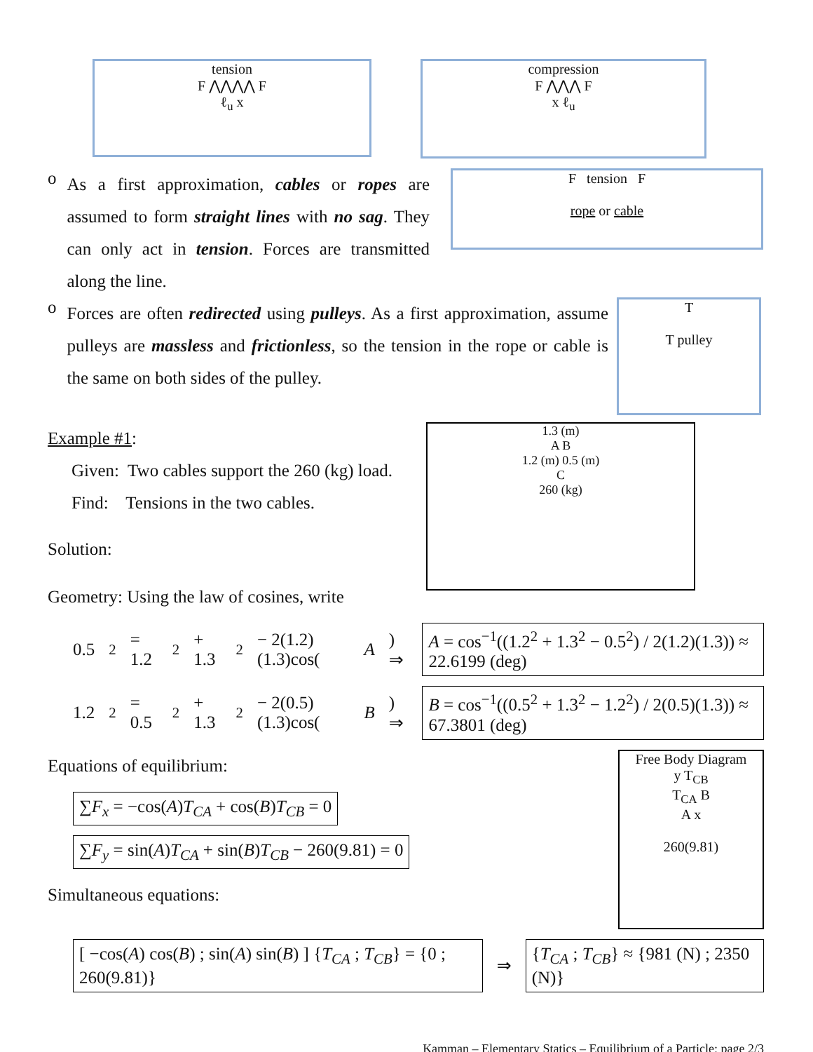tension
F ⋀⋀⋀⋀ F
ℓ<sub>u</sub> x
compression
F ⋀⋀⋀ F
x ℓ<sub>u</sub>
o
As a first approximation, cables or ropes are assumed to form straight lines with no sag. They can only act in tension. Forces are transmitted along the line.
F tension F
rope or cable
o
Forces are often redirected using pulleys. As a first approximation, assume pulleys are massless and frictionless, so the tension in the rope or cable is the same on both sides of the pulley.
T
T pulley
Example #1:
Given: Two cables support the 260 (kg) load.
Find: Tensions in the two cables.
Solution:
Geometry: Using the law of cosines, write
1.3 (m)
A B
1.2 (m) 0.5 (m)
C
260 (kg)
0.5<sup>2</sup> = 1.2<sup>2</sup> + 1.3<sup>2</sup> − 2(1.2)(1.3)cos(A) ⇒ A = cos<sup>−1</sup>((1.2<sup>2</sup> + 1.3<sup>2</sup> − 0.5<sup>2</sup>) / 2(1.2)(1.3)) ≈ 22.6199 (deg)
1.2<sup>2</sup> = 0.5<sup>2</sup> + 1.3<sup>2</sup> − 2(0.5)(1.3)cos(B) ⇒ B = cos<sup>−1</sup>((0.5<sup>2</sup> + 1.3<sup>2</sup> − 1.2<sup>2</sup>) / 2(0.5)(1.3)) ≈ 67.3801 (deg)
Equations of equilibrium:
∑F<sub>x</sub> = −cos(A)T<sub>CA</sub> + cos(B)T<sub>CB</sub> = 0
∑F<sub>y</sub> = sin(A)T<sub>CA</sub> + sin(B)T<sub>CB</sub> − 260(9.81) = 0
Simultaneous equations:
Free Body Diagram
y T<sub>CB</sub>
T<sub>CA</sub> B
A x
260(9.81)
[ −cos(A) cos(B) ; sin(A) sin(B) ] {T<sub>CA</sub> ; T<sub>CB</sub>} = {0 ; 260(9.81)} ⇒ {T<sub>CA</sub> ; T<sub>CB</sub>} ≈ {981 (N) ; 2350 (N)}
Kamman – Elementary Statics – Equilibrium of a Particle: page 2/3